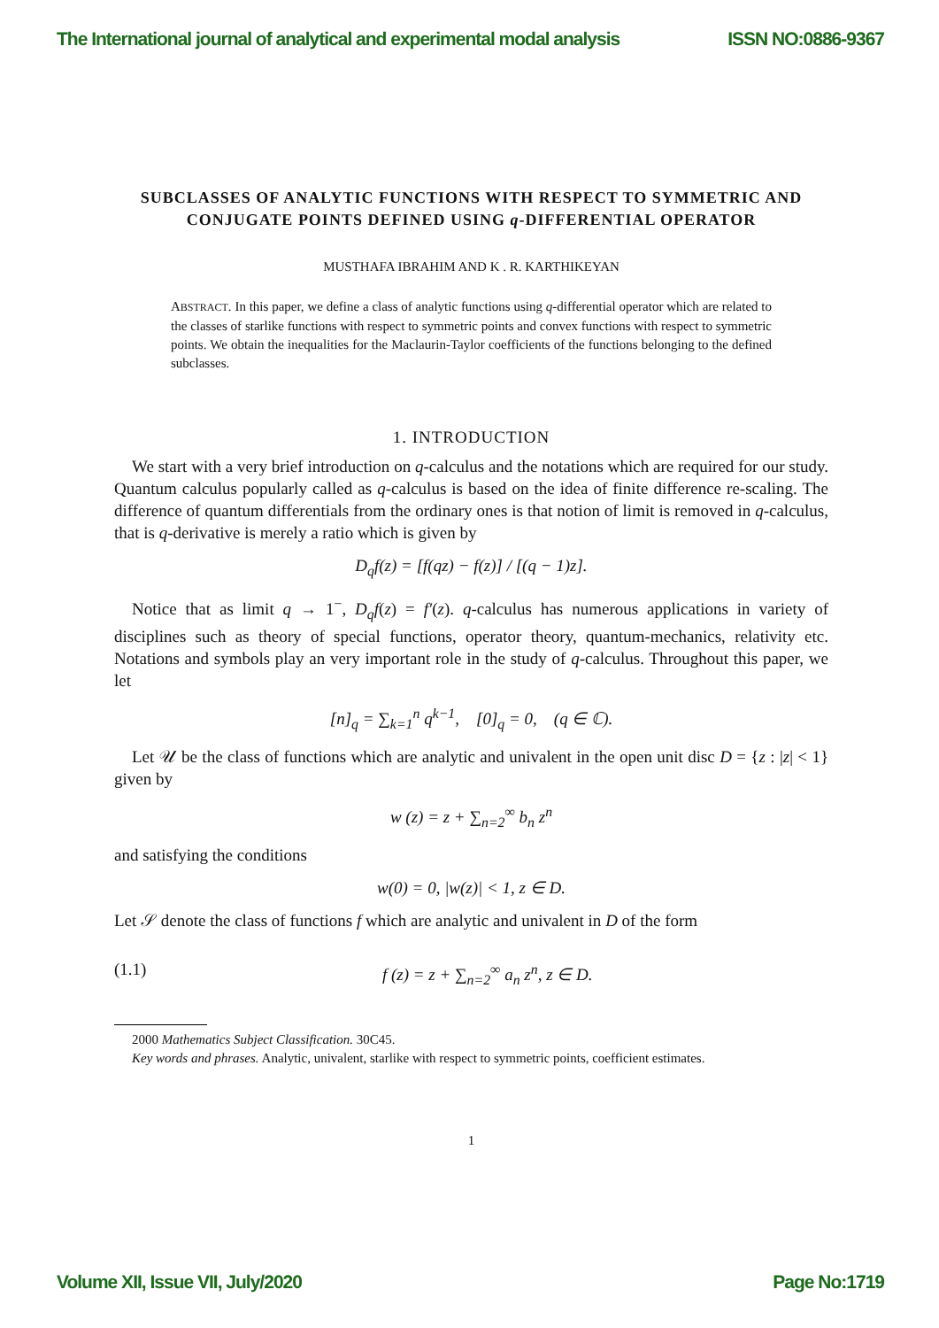The International journal of analytical and experimental modal analysis ISSN NO:0886-9367
SUBCLASSES OF ANALYTIC FUNCTIONS WITH RESPECT TO SYMMETRIC AND CONJUGATE POINTS DEFINED USING q-DIFFERENTIAL OPERATOR
MUSTHAFA IBRAHIM AND K . R. KARTHIKEYAN
ABSTRACT. In this paper, we define a class of analytic functions using q-differential operator which are related to the classes of starlike functions with respect to symmetric points and convex functions with respect to symmetric points. We obtain the inequalities for the Maclaurin-Taylor coefficients of the functions belonging to the defined subclasses.
1. INTRODUCTION
We start with a very brief introduction on q-calculus and the notations which are required for our study. Quantum calculus popularly called as q-calculus is based on the idea of finite difference re-scaling. The difference of quantum differentials from the ordinary ones is that notion of limit is removed in q-calculus, that is q-derivative is merely a ratio which is given by
D<sub>q</sub>f(z) = [f(qz) − f(z)] / [(q − 1)z].
Notice that as limit q → 1<sup>−</sup>, D<sub>q</sub>f(z) = f′(z). q-calculus has numerous applications in variety of disciplines such as theory of special functions, operator theory, quantum-mechanics, relativity etc. Notations and symbols play an very important role in the study of q-calculus. Throughout this paper, we let
[n]<sub>q</sub> = ∑<sub>k=1</sub><sup>n</sup> q<sup>k−1</sup>, [0]<sub>q</sub> = 0, (q ∈ ℂ).
Let 𝒰 be the class of functions which are analytic and univalent in the open unit disc D = {z : |z| < 1} given by
w (z) = z + ∑<sub>n=2</sub><sup>∞</sup> b<sub>n</sub> z<sup>n</sup>
and satisfying the conditions
w(0) = 0, |w(z)| < 1, z ∈ D.
Let 𝒮 denote the class of functions f which are analytic and univalent in D of the form
(1.1) f (z) = z + ∑<sub>n=2</sub><sup>∞</sup> a<sub>n</sub> z<sup>n</sup>, z ∈ D.
2000 Mathematics Subject Classification. 30C45.
Key words and phrases. Analytic, univalent, starlike with respect to symmetric points, coefficient estimates.
1
Volume XII, Issue VII, July/2020 Page No:1719